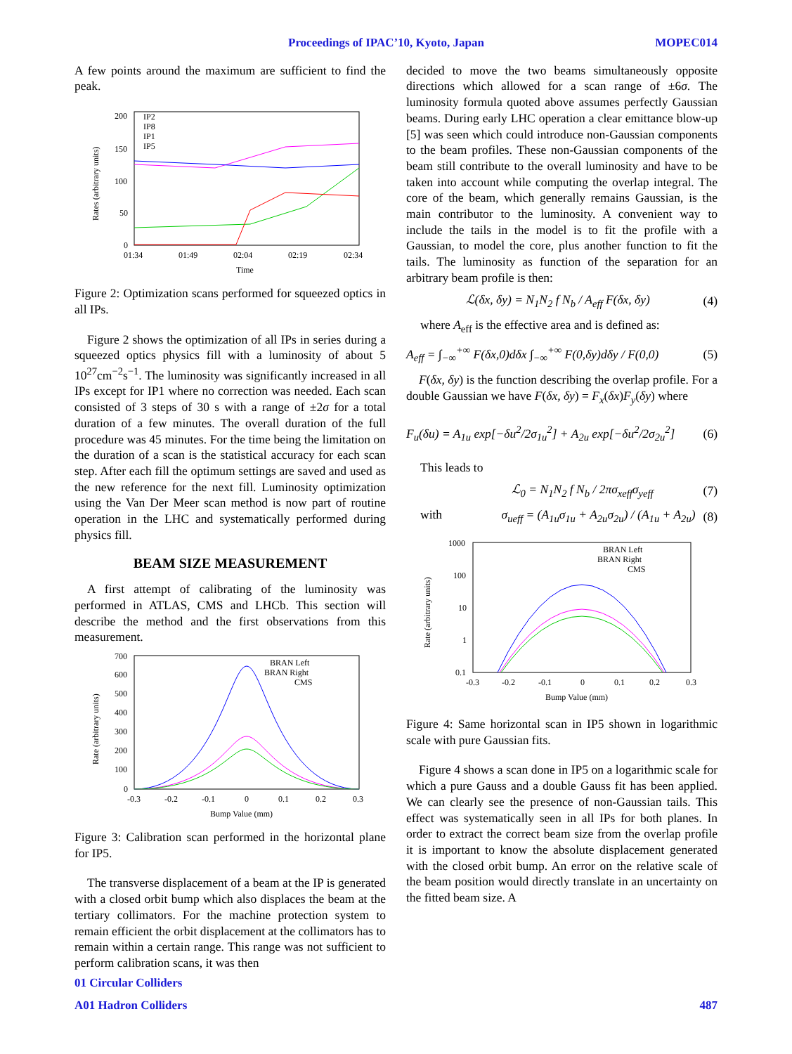Proceedings of IPAC’10, Kyoto, Japan MOPEC014
A few points around the maximum are sufficient to find the peak.
200
150
100
50
0
01:34
01:49
02:04
02:19
02:34
Time
IP2
IP8
IP1
IP5
Rates (arbitrary units)
Figure 2: Optimization scans performed for squeezed optics in all IPs.
Figure 2 shows the optimization of all IPs in series during a squeezed optics physics fill with a luminosity of about 5 10<sup>27</sup>cm<sup>−2</sup>s<sup>−1</sup>. The luminosity was significantly increased in all IPs except for IP1 where no correction was needed. Each scan consisted of 3 steps of 30 s with a range of ±2σ for a total duration of a few minutes. The overall duration of the full procedure was 45 minutes. For the time being the limitation on the duration of a scan is the statistical accuracy for each scan step. After each fill the optimum settings are saved and used as the new reference for the next fill. Luminosity optimization using the Van Der Meer scan method is now part of routine operation in the LHC and systematically performed during physics fill.
BEAM SIZE MEASUREMENT
A first attempt of calibrating of the luminosity was performed in ATLAS, CMS and LHCb. This section will describe the method and the first observations from this measurement.
700
600
500
400
300
200
100
0
-0.3
-0.2
-0.1
0
0.1
0.2
0.3
Bump Value (mm)
BRAN Left
BRAN Right
CMS
Rate (arbitrary units)
Figure 3: Calibration scan performed in the horizontal plane for IP5.
The transverse displacement of a beam at the IP is generated with a closed orbit bump which also displaces the beam at the tertiary collimators. For the machine protection system to remain efficient the orbit displacement at the collimators has to remain within a certain range. This range was not sufficient to perform calibration scans, it was then
decided to move the two beams simultaneously opposite directions which allowed for a scan range of ±6σ. The luminosity formula quoted above assumes perfectly Gaussian beams. During early LHC operation a clear emittance blow-up [5] was seen which could introduce non-Gaussian components to the beam profiles. These non-Gaussian components of the beam still contribute to the overall luminosity and have to be taken into account while computing the overlap integral. The core of the beam, which generally remains Gaussian, is the main contributor to the luminosity. A convenient way to include the tails in the model is to fit the profile with a Gaussian, to model the core, plus another function to fit the tails. The luminosity as function of the separation for an arbitrary beam profile is then:
ℒ(δx, δy) = N<sub>1</sub>N<sub>2</sub> f N<sub>b</sub> / A<sub>eff</sub> F(δx, δy) (4)
where A<sub>eff</sub> is the effective area and is defined as:
A<sub>eff</sub> = ∫<sub>−∞</sub><sup>+∞</sup> F(δx,0)dδx ∫<sub>−∞</sub><sup>+∞</sup> F(0,δy)dδy / F(0,0) (5)
F(δx, δy) is the function describing the overlap profile. For a double Gaussian we have F(δx, δy) = F<sub>x</sub>(δx)F<sub>y</sub>(δy) where
F<sub>u</sub>(δu) = A<sub>1u</sub> exp[−δu<sup>2</sup>/2σ<sub>1u</sub><sup>2</sup>] + A<sub>2u</sub> exp[−δu<sup>2</sup>/2σ<sub>2u</sub><sup>2</sup>] (6)
This leads to
ℒ<sub>0</sub> = N<sub>1</sub>N<sub>2</sub> f N<sub>b</sub> / 2πσ<sub>xeff</sub>σ<sub>yeff</sub> (7)
with σ<sub>ueff</sub> = (A<sub>1u</sub>σ<sub>1u</sub> + A<sub>2u</sub>σ<sub>2u</sub>) / (A<sub>1u</sub> + A<sub>2u</sub>) (8)
1000
100
10
1
0.1
-0.3
-0.2
-0.1
0
0.1
0.2
0.3
Bump Value (mm)
BRAN Left
BRAN Right
CMS
Rate (arbitrary units)
Figure 4: Same horizontal scan in IP5 shown in logarithmic scale with pure Gaussian fits.
Figure 4 shows a scan done in IP5 on a logarithmic scale for which a pure Gauss and a double Gauss fit has been applied. We can clearly see the presence of non-Gaussian tails. This effect was systematically seen in all IPs for both planes. In order to extract the correct beam size from the overlap profile it is important to know the absolute displacement generated with the closed orbit bump. An error on the relative scale of the beam position would directly translate in an uncertainty on the fitted beam size. A
01 Circular Colliders
A01 Hadron Colliders 487